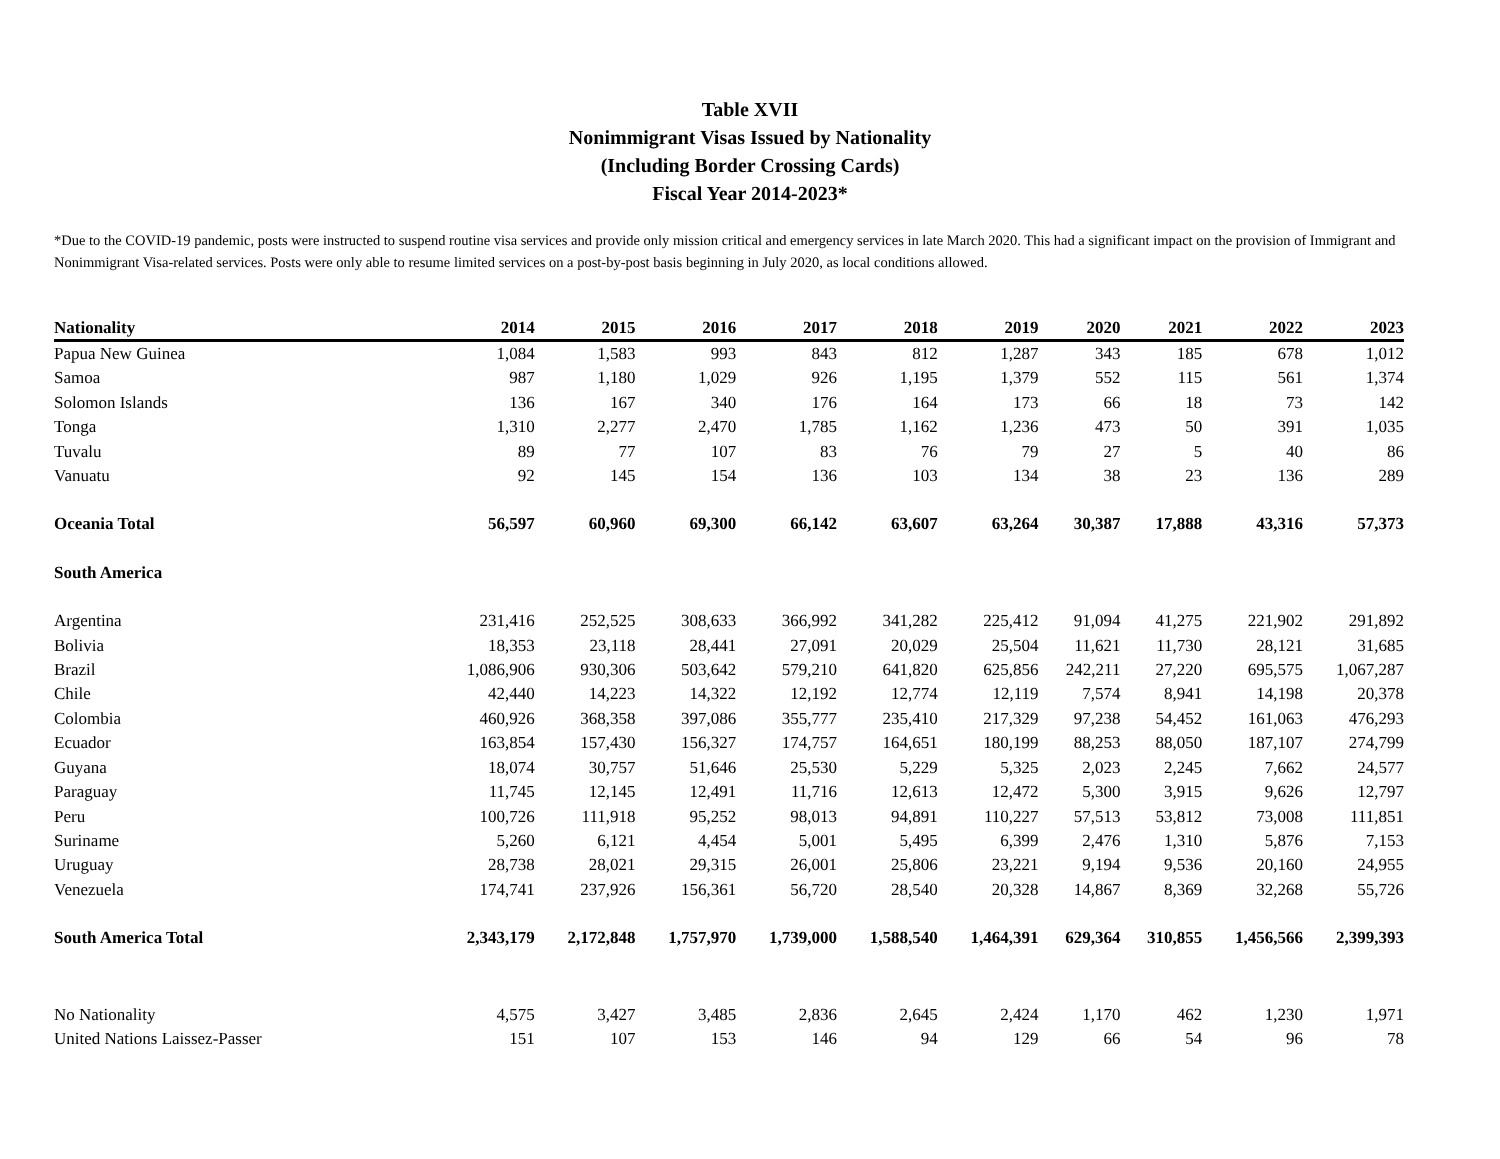Table XVII
Nonimmigrant Visas Issued by Nationality
(Including Border Crossing Cards)
Fiscal Year 2014-2023*
*Due to the COVID-19 pandemic, posts were instructed to suspend routine visa services and provide only mission critical and emergency services in late March 2020. This had a significant impact on the provision of Immigrant and Nonimmigrant Visa-related services. Posts were only able to resume limited services on a post-by-post basis beginning in July 2020, as local conditions allowed.
| Nationality | 2014 | 2015 | 2016 | 2017 | 2018 | 2019 | 2020 | 2021 | 2022 | 2023 |
| --- | --- | --- | --- | --- | --- | --- | --- | --- | --- | --- |
| Papua New Guinea | 1,084 | 1,583 | 993 | 843 | 812 | 1,287 | 343 | 185 | 678 | 1,012 |
| Samoa | 987 | 1,180 | 1,029 | 926 | 1,195 | 1,379 | 552 | 115 | 561 | 1,374 |
| Solomon Islands | 136 | 167 | 340 | 176 | 164 | 173 | 66 | 18 | 73 | 142 |
| Tonga | 1,310 | 2,277 | 2,470 | 1,785 | 1,162 | 1,236 | 473 | 50 | 391 | 1,035 |
| Tuvalu | 89 | 77 | 107 | 83 | 76 | 79 | 27 | 5 | 40 | 86 |
| Vanuatu | 92 | 145 | 154 | 136 | 103 | 134 | 38 | 23 | 136 | 289 |
| Oceania Total | 56,597 | 60,960 | 69,300 | 66,142 | 63,607 | 63,264 | 30,387 | 17,888 | 43,316 | 57,373 |
| South America | | | | | | | | | | |
| Argentina | 231,416 | 252,525 | 308,633 | 366,992 | 341,282 | 225,412 | 91,094 | 41,275 | 221,902 | 291,892 |
| Bolivia | 18,353 | 23,118 | 28,441 | 27,091 | 20,029 | 25,504 | 11,621 | 11,730 | 28,121 | 31,685 |
| Brazil | 1,086,906 | 930,306 | 503,642 | 579,210 | 641,820 | 625,856 | 242,211 | 27,220 | 695,575 | 1,067,287 |
| Chile | 42,440 | 14,223 | 14,322 | 12,192 | 12,774 | 12,119 | 7,574 | 8,941 | 14,198 | 20,378 |
| Colombia | 460,926 | 368,358 | 397,086 | 355,777 | 235,410 | 217,329 | 97,238 | 54,452 | 161,063 | 476,293 |
| Ecuador | 163,854 | 157,430 | 156,327 | 174,757 | 164,651 | 180,199 | 88,253 | 88,050 | 187,107 | 274,799 |
| Guyana | 18,074 | 30,757 | 51,646 | 25,530 | 5,229 | 5,325 | 2,023 | 2,245 | 7,662 | 24,577 |
| Paraguay | 11,745 | 12,145 | 12,491 | 11,716 | 12,613 | 12,472 | 5,300 | 3,915 | 9,626 | 12,797 |
| Peru | 100,726 | 111,918 | 95,252 | 98,013 | 94,891 | 110,227 | 57,513 | 53,812 | 73,008 | 111,851 |
| Suriname | 5,260 | 6,121 | 4,454 | 5,001 | 5,495 | 6,399 | 2,476 | 1,310 | 5,876 | 7,153 |
| Uruguay | 28,738 | 28,021 | 29,315 | 26,001 | 25,806 | 23,221 | 9,194 | 9,536 | 20,160 | 24,955 |
| Venezuela | 174,741 | 237,926 | 156,361 | 56,720 | 28,540 | 20,328 | 14,867 | 8,369 | 32,268 | 55,726 |
| South America Total | 2,343,179 | 2,172,848 | 1,757,970 | 1,739,000 | 1,588,540 | 1,464,391 | 629,364 | 310,855 | 1,456,566 | 2,399,393 |
| No Nationality | 4,575 | 3,427 | 3,485 | 2,836 | 2,645 | 2,424 | 1,170 | 462 | 1,230 | 1,971 |
| United Nations Laissez-Passer | 151 | 107 | 153 | 146 | 94 | 129 | 66 | 54 | 96 | 78 |